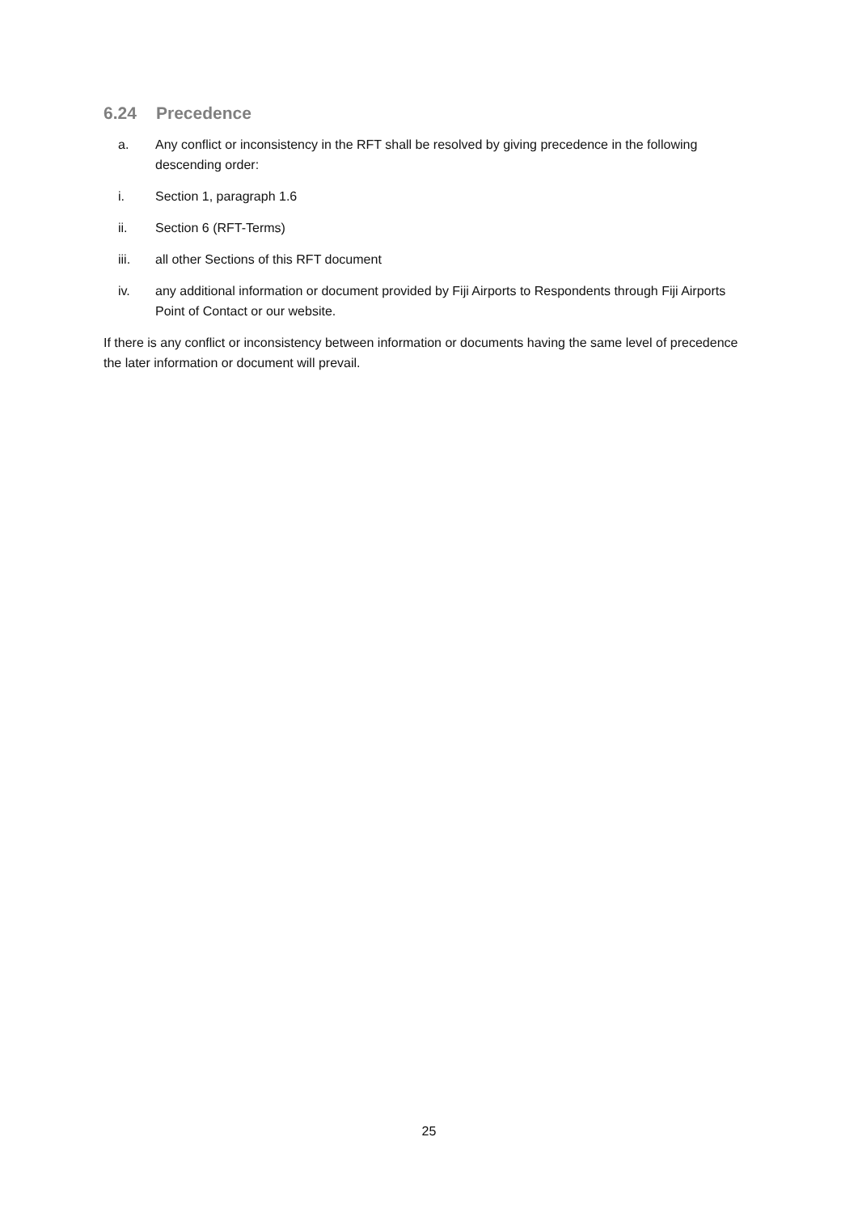6.24 Precedence
a. Any conflict or inconsistency in the RFT shall be resolved by giving precedence in the following descending order:
i. Section 1, paragraph 1.6
ii. Section 6 (RFT-Terms)
iii. all other Sections of this RFT document
iv. any additional information or document provided by Fiji Airports to Respondents through Fiji Airports Point of Contact or our website.
If there is any conflict or inconsistency between information or documents having the same level of precedence the later information or document will prevail.
25